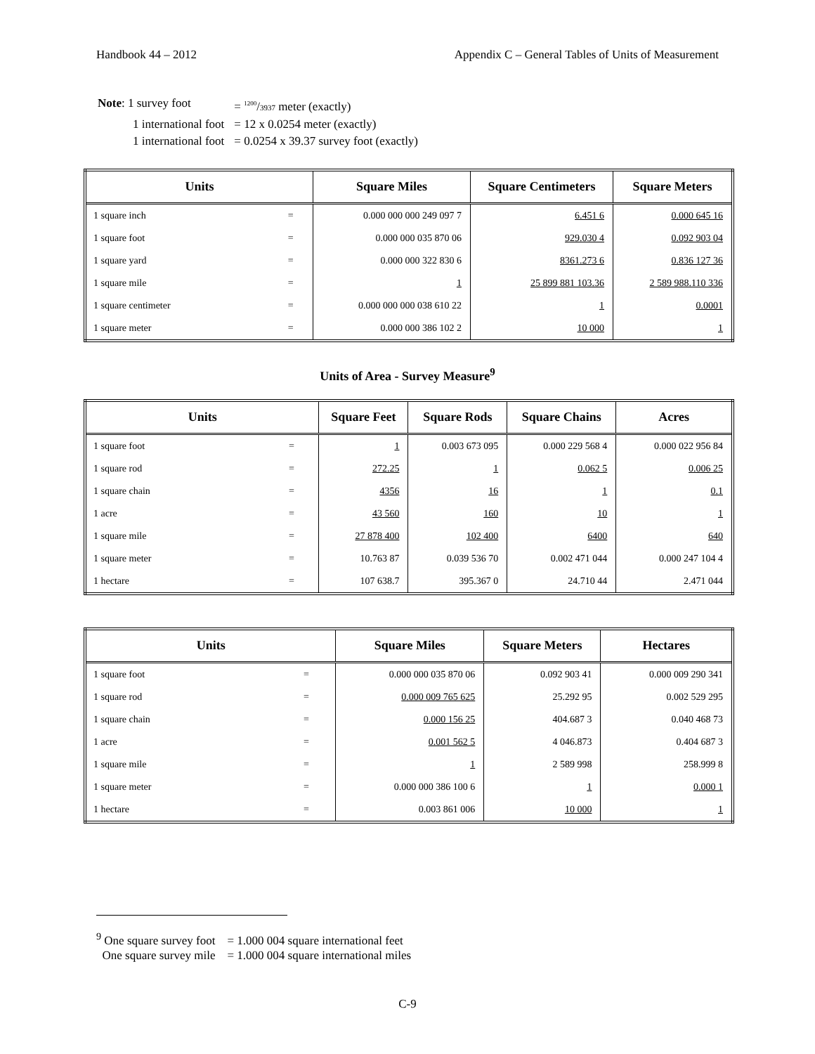Handbook 44 – 2012 Appendix C – General Tables of Units of Measurement
| Note : 1 survey foot | = <sup>1200</sup>/ 3937 meter (exactly) |
| 1 international foot | = 12 x 0.0254 meter (exactly) |
| 1 international foot | = 0.0254 x 39.37 survey foot (exactly) |
| Units | | Square Miles | Square Centimeters | Square Meters |
| --- | --- | --- | --- | --- |
| 1 square inch | = | 0.000 000 000 249 097 7 | 6.451 6 | 0.000 645 16 |
| 1 square foot | = | 0.000 000 035 870 06 | 929.030 4 | 0.092 903 04 |
| 1 square yard | = | 0.000 000 322 830 6 | 8361.273 6 | 0.836 127 36 |
| 1 square mile | = | 1 | 25 899 881 103.36 | 2 589 988.110 336 |
| 1 square centimeter | = | 0.000 000 000 038 610 22 | 1 | 0.0001 |
| 1 square meter | = | 0.000 000 386 102 2 | 10 000 | 1 |
Units of Area - Survey Measure<sup>9</sup>
| Units | | Square Feet | Square Rods | Square Chains | Acres |
| --- | --- | --- | --- | --- | --- |
| 1 square foot | = | 1 | 0.003 673 095 | 0.000 229 568 4 | 0.000 022 956 84 |
| 1 square rod | = | 272.25 | 1 | 0.062 5 | 0.006 25 |
| 1 square chain | = | 4356 | 16 | 1 | 0.1 |
| 1 acre | = | 43 560 | 160 | 10 | 1 |
| 1 square mile | = | 27 878 400 | 102 400 | 6400 | 640 |
| 1 square meter | = | 10.763 87 | 0.039 536 70 | 0.002 471 044 | 0.000 247 104 4 |
| 1 hectare | = | 107 638.7 | 395.367 0 | 24.710 44 | 2.471 044 |
| Units | | Square Miles | Square Meters | Hectares |
| --- | --- | --- | --- | --- |
| 1 square foot | = | 0.000 000 035 870 06 | 0.092 903 41 | 0.000 009 290 341 |
| 1 square rod | = | 0.000 009 765 625 | 25.292 95 | 0.002 529 295 |
| 1 square chain | = | 0.000 156 25 | 404.687 3 | 0.040 468 73 |
| 1 acre | = | 0.001 562 5 | 4 046.873 | 0.404 687 3 |
| 1 square mile | = | 1 | 2 589 998 | 258.999 8 |
| 1 square meter | = | 0.000 000 386 100 6 | 1 | 0.000 1 |
| 1 hectare | = | 0.003 861 006 | 10 000 | 1 |
<sup>9</sup> One square survey foot = 1.000 004 square international feet
One square survey mile = 1.000 004 square international miles
C-9